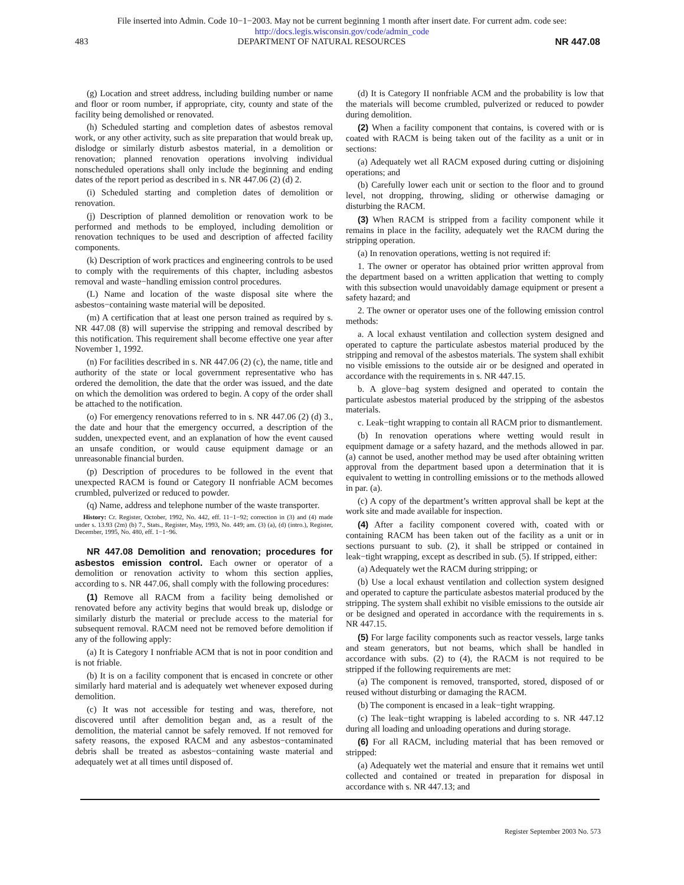File inserted into Admin. Code 10−1−2003. May not be current beginning 1 month after insert date. For current adm. code see:
http://docs.legis.wisconsin.gov/code/admin_code
483 DEPARTMENT OF NATURAL RESOURCES NR 447.08
(g) Location and street address, including building number or name and floor or room number, if appropriate, city, county and state of the facility being demolished or renovated.
(h) Scheduled starting and completion dates of asbestos removal work, or any other activity, such as site preparation that would break up, dislodge or similarly disturb asbestos material, in a demolition or renovation; planned renovation operations involving individual nonscheduled operations shall only include the beginning and ending dates of the report period as described in s. NR 447.06 (2) (d) 2.
(i) Scheduled starting and completion dates of demolition or renovation.
(j) Description of planned demolition or renovation work to be performed and methods to be employed, including demolition or renovation techniques to be used and description of affected facility components.
(k) Description of work practices and engineering controls to be used to comply with the requirements of this chapter, including asbestos removal and waste−handling emission control procedures.
(L) Name and location of the waste disposal site where the asbestos−containing waste material will be deposited.
(m) A certification that at least one person trained as required by s. NR 447.08 (8) will supervise the stripping and removal described by this notification. This requirement shall become effective one year after November 1, 1992.
(n) For facilities described in s. NR 447.06 (2) (c), the name, title and authority of the state or local government representative who has ordered the demolition, the date that the order was issued, and the date on which the demolition was ordered to begin. A copy of the order shall be attached to the notification.
(o) For emergency renovations referred to in s. NR 447.06 (2) (d) 3., the date and hour that the emergency occurred, a description of the sudden, unexpected event, and an explanation of how the event caused an unsafe condition, or would cause equipment damage or an unreasonable financial burden.
(p) Description of procedures to be followed in the event that unexpected RACM is found or Category II nonfriable ACM becomes crumbled, pulverized or reduced to powder.
(q) Name, address and telephone number of the waste transporter.
History: Cr. Register, October, 1992, No. 442, eff. 11−1−92; correction in (3) and (4) made under s. 13.93 (2m) (b) 7., Stats., Register, May, 1993, No. 449; am. (3) (a), (d) (intro.), Register, December, 1995, No. 480, eff. 1−1−96.
NR 447.08 Demolition and renovation; procedures for asbestos emission control. Each owner or operator of a demolition or renovation activity to whom this section applies, according to s. NR 447.06, shall comply with the following procedures:
(1) Remove all RACM from a facility being demolished or renovated before any activity begins that would break up, dislodge or similarly disturb the material or preclude access to the material for subsequent removal. RACM need not be removed before demolition if any of the following apply:
(a) It is Category I nonfriable ACM that is not in poor condition and is not friable.
(b) It is on a facility component that is encased in concrete or other similarly hard material and is adequately wet whenever exposed during demolition.
(c) It was not accessible for testing and was, therefore, not discovered until after demolition began and, as a result of the demolition, the material cannot be safely removed. If not removed for safety reasons, the exposed RACM and any asbestos−contaminated debris shall be treated as asbestos−containing waste material and adequately wet at all times until disposed of.
(d) It is Category II nonfriable ACM and the probability is low that the materials will become crumbled, pulverized or reduced to powder during demolition.
(2) When a facility component that contains, is covered with or is coated with RACM is being taken out of the facility as a unit or in sections:
(a) Adequately wet all RACM exposed during cutting or disjoining operations; and
(b) Carefully lower each unit or section to the floor and to ground level, not dropping, throwing, sliding or otherwise damaging or disturbing the RACM.
(3) When RACM is stripped from a facility component while it remains in place in the facility, adequately wet the RACM during the stripping operation.
(a) In renovation operations, wetting is not required if:
1. The owner or operator has obtained prior written approval from the department based on a written application that wetting to comply with this subsection would unavoidably damage equipment or present a safety hazard; and
2. The owner or operator uses one of the following emission control methods:
a. A local exhaust ventilation and collection system designed and operated to capture the particulate asbestos material produced by the stripping and removal of the asbestos materials. The system shall exhibit no visible emissions to the outside air or be designed and operated in accordance with the requirements in s. NR 447.15.
b. A glove−bag system designed and operated to contain the particulate asbestos material produced by the stripping of the asbestos materials.
c. Leak−tight wrapping to contain all RACM prior to dismantlement.
(b) In renovation operations where wetting would result in equipment damage or a safety hazard, and the methods allowed in par. (a) cannot be used, another method may be used after obtaining written approval from the department based upon a determination that it is equivalent to wetting in controlling emissions or to the methods allowed in par. (a).
(c) A copy of the department’s written approval shall be kept at the work site and made available for inspection.
(4) After a facility component covered with, coated with or containing RACM has been taken out of the facility as a unit or in sections pursuant to sub. (2), it shall be stripped or contained in leak−tight wrapping, except as described in sub. (5). If stripped, either:
(a) Adequately wet the RACM during stripping; or
(b) Use a local exhaust ventilation and collection system designed and operated to capture the particulate asbestos material produced by the stripping. The system shall exhibit no visible emissions to the outside air or be designed and operated in accordance with the requirements in s. NR 447.15.
(5) For large facility components such as reactor vessels, large tanks and steam generators, but not beams, which shall be handled in accordance with subs. (2) to (4), the RACM is not required to be stripped if the following requirements are met:
(a) The component is removed, transported, stored, disposed of or reused without disturbing or damaging the RACM.
(b) The component is encased in a leak−tight wrapping.
(c) The leak−tight wrapping is labeled according to s. NR 447.12 during all loading and unloading operations and during storage.
(6) For all RACM, including material that has been removed or stripped:
(a) Adequately wet the material and ensure that it remains wet until collected and contained or treated in preparation for disposal in accordance with s. NR 447.13; and
Register September 2003 No. 573